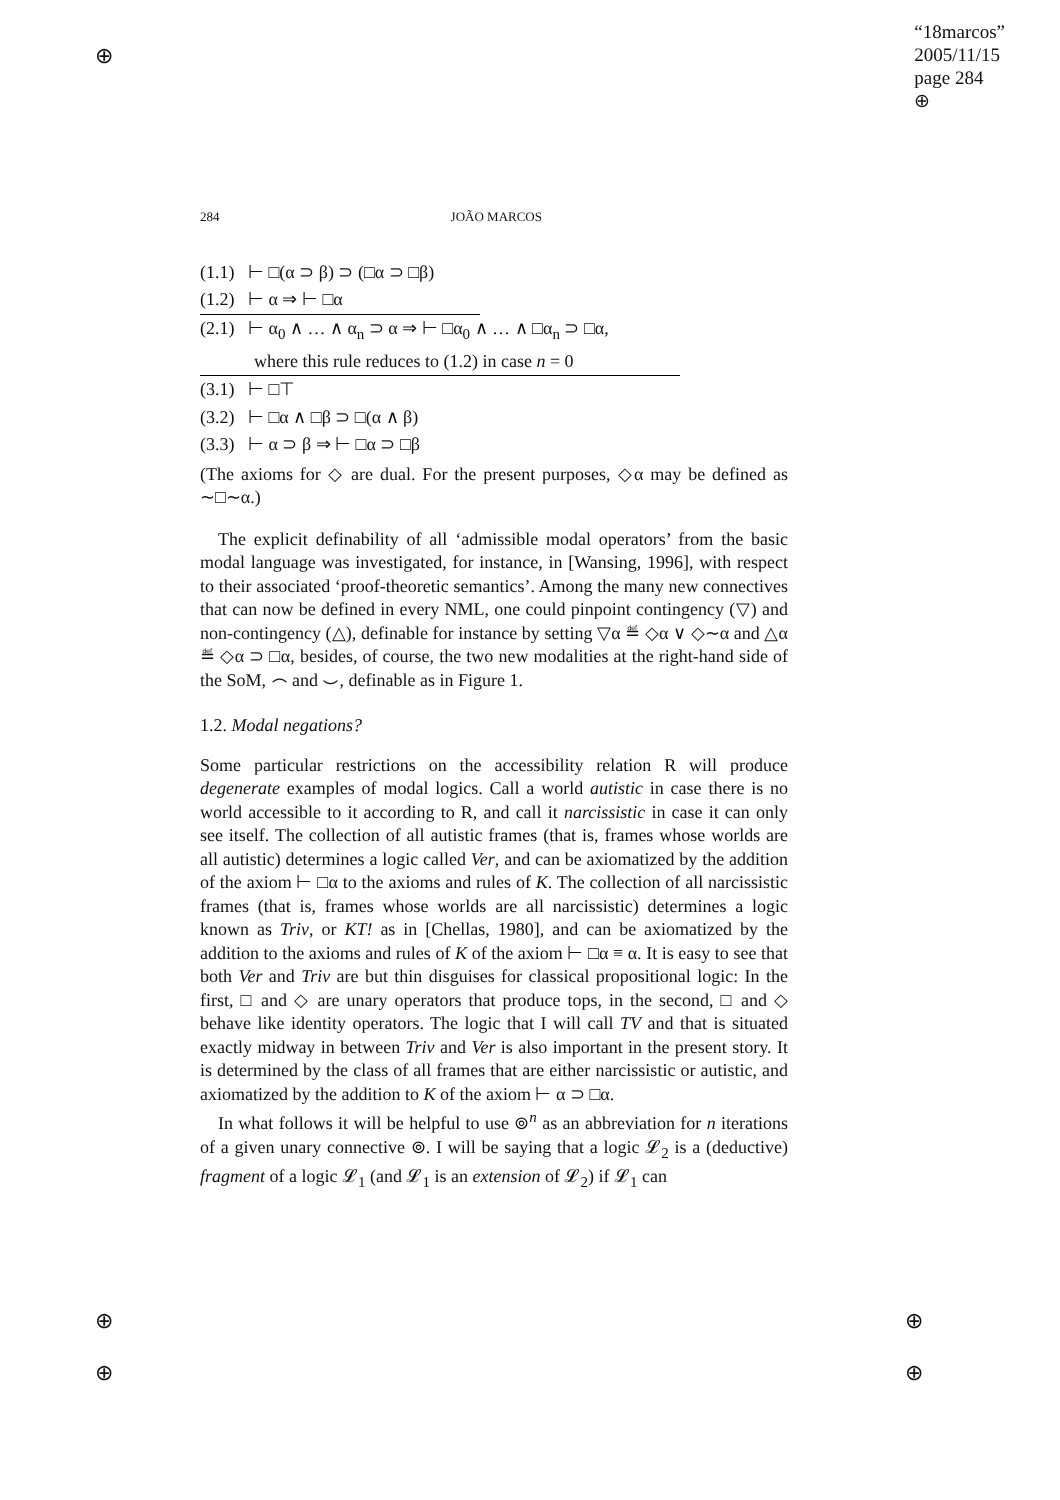⊕
⊕
⊕
⊕
⊕
“18marcos”
2005/11/15
page 284
⊕
284 JOÃO MARCOS
(1.1) ⊢ □(α ⊃ β) ⊃ (□α ⊃ □β)
(1.2) ⊢ α ⇒ ⊢ □α
(2.1) ⊢ α<sub>0</sub> ∧ … ∧ α<sub>n</sub> ⊃ α ⇒ ⊢ □α<sub>0</sub> ∧ … ∧ □α<sub>n</sub> ⊃ □α,
where this rule reduces to (1.2) in case n = 0
(3.1) ⊢ □⊤
(3.2) ⊢ □α ∧ □β ⊃ □(α ∧ β)
(3.3) ⊢ α ⊃ β ⇒ ⊢ □α ⊃ □β
(The axioms for ◇ are dual. For the present purposes, ◇α may be defined as ∼□∼α.)
The explicit definability of all ‘admissible modal operators’ from the basic modal language was investigated, for instance, in [Wansing, 1996], with respect to their associated ‘proof-theoretic semantics’. Among the many new connectives that can now be defined in every NML, one could pinpoint contingency (▽) and non-contingency (△), definable for instance by setting ▽α ≝ ◇α ∨ ◇∼α and △α ≝ ◇α ⊃ □α, besides, of course, the two new modalities at the right-hand side of the SoM, ⌢ and ⌣, definable as in Figure 1.
1.2. Modal negations?
Some particular restrictions on the accessibility relation R will produce degenerate examples of modal logics. Call a world autistic in case there is no world accessible to it according to R, and call it narcissistic in case it can only see itself. The collection of all autistic frames (that is, frames whose worlds are all autistic) determines a logic called Ver, and can be axiomatized by the addition of the axiom ⊢ □α to the axioms and rules of K. The collection of all narcissistic frames (that is, frames whose worlds are all narcissistic) determines a logic known as Triv, or KT! as in [Chellas, 1980], and can be axiomatized by the addition to the axioms and rules of K of the axiom ⊢ □α ≡ α. It is easy to see that both Ver and Triv are but thin disguises for classical propositional logic: In the first, □ and ◇ are unary operators that produce tops, in the second, □ and ◇ behave like identity operators. The logic that I will call TV and that is situated exactly midway in between Triv and Ver is also important in the present story. It is determined by the class of all frames that are either narcissistic or autistic, and axiomatized by the addition to K of the axiom ⊢ α ⊃ □α.
In what follows it will be helpful to use ⊚<sup>n</sup> as an abbreviation for n iterations of a given unary connective ⊚. I will be saying that a logic 𝓛<sub>2</sub> is a (deductive) fragment of a logic 𝓛<sub>1</sub> (and 𝓛<sub>1</sub> is an extension of 𝓛<sub>2</sub>) if 𝓛<sub>1</sub> can